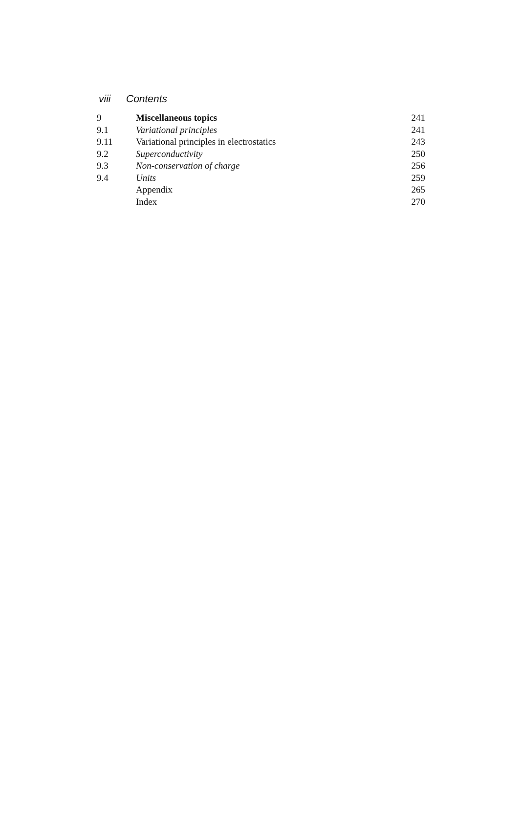viii Contents
| 9 | Miscellaneous topics | 241 |
| 9.1 | Variational principles | 241 |
| 9.11 | Variational principles in electrostatics | 243 |
| 9.2 | Superconductivity | 250 |
| 9.3 | Non-conservation of charge | 256 |
| 9.4 | Units | 259 |
| | Appendix | 265 |
| | Index | 270 |